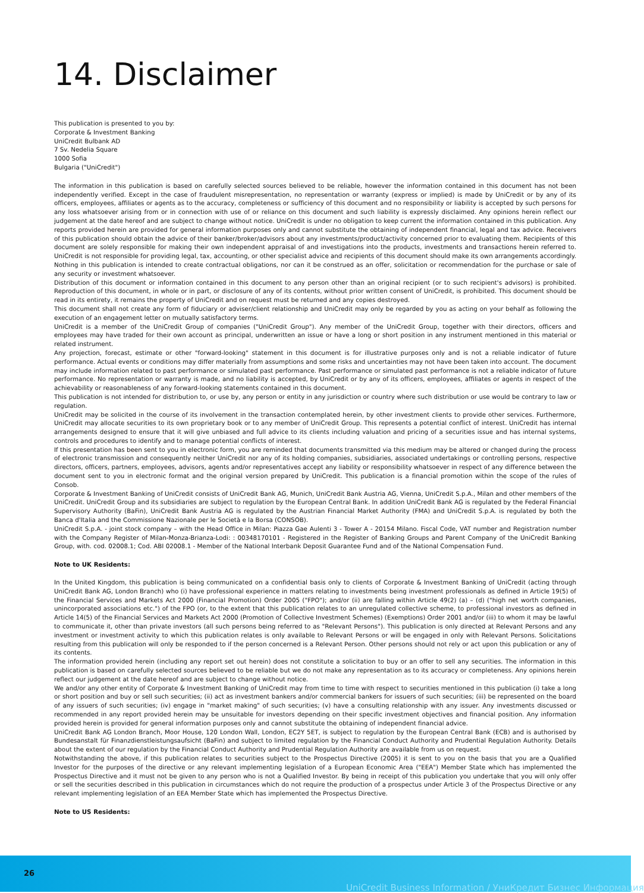14. Disclaimer
This publication is presented to you by:
Corporate & Investment Banking
UniCredit Bulbank AD
7 Sv. Nedelia Square
1000 Sofia
Bulgaria ("UniCredit")
The information in this publication is based on carefully selected sources believed to be reliable, however the information contained in this document has not been independently verified. Except in the case of fraudulent misrepresentation, no representation or warranty (express or implied) is made by UniCredit or by any of its officers, employees, affiliates or agents as to the accuracy, completeness or sufficiency of this document and no responsibility or liability is accepted by such persons for any loss whatsoever arising from or in connection with use of or reliance on this document and such liability is expressly disclaimed. Any opinions herein reflect our judgement at the date hereof and are subject to change without notice. UniCredit is under no obligation to keep current the information contained in this publication. Any reports provided herein are provided for general information purposes only and cannot substitute the obtaining of independent financial, legal and tax advice. Receivers of this publication should obtain the advice of their banker/broker/advisors about any investments/product/activity concerned prior to evaluating them. Recipients of this document are solely responsible for making their own independent appraisal of and investigations into the products, investments and transactions herein referred to. UniCredit is not responsible for providing legal, tax, accounting, or other specialist advice and recipients of this document should make its own arrangements accordingly. Nothing in this publication is intended to create contractual obligations, nor can it be construed as an offer, solicitation or recommendation for the purchase or sale of any security or investment whatsoever.
Distribution of this document or information contained in this document to any person other than an original recipient (or to such recipient's advisors) is prohibited. Reproduction of this document, in whole or in part, or disclosure of any of its contents, without prior written consent of UniCredit, is prohibited. This document should be read in its entirety, it remains the property of UniCredit and on request must be returned and any copies destroyed.
This document shall not create any form of fiduciary or adviser/client relationship and UniCredit may only be regarded by you as acting on your behalf as following the execution of an engagement letter on mutually satisfactory terms.
UniCredit is a member of the UniCredit Group of companies ("UniCredit Group"). Any member of the UniCredit Group, together with their directors, officers and employees may have traded for their own account as principal, underwritten an issue or have a long or short position in any instrument mentioned in this material or related instrument.
Any projection, forecast, estimate or other "forward-looking" statement in this document is for illustrative purposes only and is not a reliable indicator of future performance. Actual events or conditions may differ materially from assumptions and some risks and uncertainties may not have been taken into account. The document may include information related to past performance or simulated past performance. Past performance or simulated past performance is not a reliable indicator of future performance. No representation or warranty is made, and no liability is accepted, by UniCredit or by any of its officers, employees, affiliates or agents in respect of the achievability or reasonableness of any forward-looking statements contained in this document.
This publication is not intended for distribution to, or use by, any person or entity in any jurisdiction or country where such distribution or use would be contrary to law or regulation.
UniCredit may be solicited in the course of its involvement in the transaction contemplated herein, by other investment clients to provide other services. Furthermore, UniCredit may allocate securities to its own proprietary book or to any member of UniCredit Group. This represents a potential conflict of interest. UniCredit has internal arrangements designed to ensure that it will give unbiased and full advice to its clients including valuation and pricing of a securities issue and has internal systems, controls and procedures to identify and to manage potential conflicts of interest.
If this presentation has been sent to you in electronic form, you are reminded that documents transmitted via this medium may be altered or changed during the process of electronic transmission and consequently neither UniCredit nor any of its holding companies, subsidiaries, associated undertakings or controlling persons, respective directors, officers, partners, employees, advisors, agents and/or representatives accept any liability or responsibility whatsoever in respect of any difference between the document sent to you in electronic format and the original version prepared by UniCredit. This publication is a financial promotion within the scope of the rules of Consob.
Corporate & Investment Banking of UniCredit consists of UniCredit Bank AG, Munich, UniCredit Bank Austria AG, Vienna, UniCredit S.p.A., Milan and other members of the UniCredit. UniCredit Group and its subsidiaries are subject to regulation by the European Central Bank. In addition UniCredit Bank AG is regulated by the Federal Financial Supervisory Authority (BaFin), UniCredit Bank Austria AG is regulated by the Austrian Financial Market Authority (FMA) and UniCredit S.p.A. is regulated by both the Banca d'Italia and the Commissione Nazionale per le Società e la Borsa (CONSOB).
UniCredit S.p.A. - joint stock company – with the Head Office in Milan: Piazza Gae Aulenti 3 - Tower A - 20154 Milano. Fiscal Code, VAT number and Registration number with the Company Register of Milan-Monza-Brianza-Lodi: : 00348170101 - Registered in the Register of Banking Groups and Parent Company of the UniCredit Banking Group, with. cod. 02008.1; Cod. ABI 02008.1 - Member of the National Interbank Deposit Guarantee Fund and of the National Compensation Fund.
Note to UK Residents:
In the United Kingdom, this publication is being communicated on a confidential basis only to clients of Corporate & Investment Banking of UniCredit (acting through UniCredit Bank AG, London Branch) who (i) have professional experience in matters relating to investments being investment professionals as defined in Article 19(5) of the Financial Services and Markets Act 2000 (Financial Promotion) Order 2005 ("FPO"); and/or (ii) are falling within Article 49(2) (a) – (d) ("high net worth companies, unincorporated associations etc.") of the FPO (or, to the extent that this publication relates to an unregulated collective scheme, to professional investors as defined in Article 14(5) of the Financial Services and Markets Act 2000 (Promotion of Collective Investment Schemes) (Exemptions) Order 2001 and/or (iii) to whom it may be lawful to communicate it, other than private investors (all such persons being referred to as "Relevant Persons"). This publication is only directed at Relevant Persons and any investment or investment activity to which this publication relates is only available to Relevant Persons or will be engaged in only with Relevant Persons. Solicitations resulting from this publication will only be responded to if the person concerned is a Relevant Person. Other persons should not rely or act upon this publication or any of its contents.
The information provided herein (including any report set out herein) does not constitute a solicitation to buy or an offer to sell any securities. The information in this publication is based on carefully selected sources believed to be reliable but we do not make any representation as to its accuracy or completeness. Any opinions herein reflect our judgement at the date hereof and are subject to change without notice.
We and/or any other entity of Corporate & Investment Banking of UniCredit may from time to time with respect to securities mentioned in this publication (i) take a long or short position and buy or sell such securities; (ii) act as investment bankers and/or commercial bankers for issuers of such securities; (iii) be represented on the board of any issuers of such securities; (iv) engage in "market making" of such securities; (v) have a consulting relationship with any issuer. Any investments discussed or recommended in any report provided herein may be unsuitable for investors depending on their specific investment objectives and financial position. Any information provided herein is provided for general information purposes only and cannot substitute the obtaining of independent financial advice.
UniCredit Bank AG London Branch, Moor House, 120 London Wall, London, EC2Y 5ET, is subject to regulation by the European Central Bank (ECB) and is authorised by Bundesanstalt für Finanzdienstleistungsaufsicht (BaFin) and subject to limited regulation by the Financial Conduct Authority and Prudential Regulation Authority. Details about the extent of our regulation by the Financial Conduct Authority and Prudential Regulation Authority are available from us on request.
Notwithstanding the above, if this publication relates to securities subject to the Prospectus Directive (2005) it is sent to you on the basis that you are a Qualified Investor for the purposes of the directive or any relevant implementing legislation of a European Economic Area ("EEA") Member State which has implemented the Prospectus Directive and it must not be given to any person who is not a Qualified Investor. By being in receipt of this publication you undertake that you will only offer or sell the securities described in this publication in circumstances which do not require the production of a prospectus under Article 3 of the Prospectus Directive or any relevant implementing legislation of an EEA Member State which has implemented the Prospectus Directive.
Note to US Residents:
26
UniCredit Business Information / УниКредит Бизнес Информация